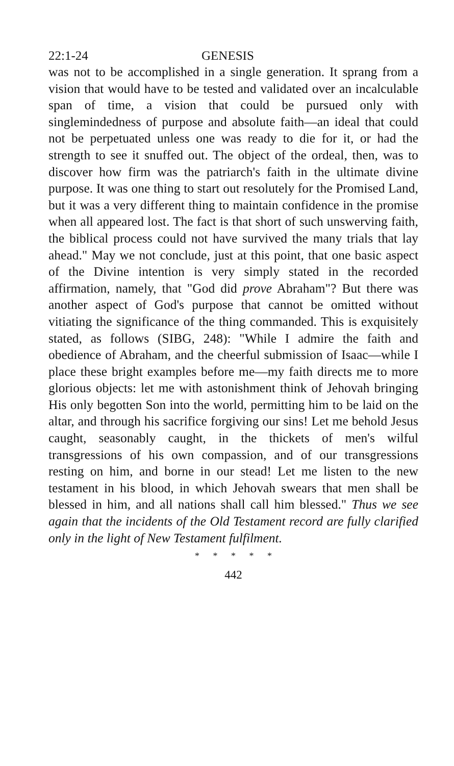22:1-24 GENESIS
was not to be accomplished in a single generation. It sprang from a vision that would have to be tested and validated over an incalculable span of time, a vision that could be pursued only with singlemindedness of purpose and absolute faith—an ideal that could not be perpetuated unless one was ready to die for it, or had the strength to see it snuffed out. The object of the ordeal, then, was to discover how firm was the patriarch's faith in the ultimate divine purpose. It was one thing to start out resolutely for the Promised Land, but it was a very different thing to maintain confidence in the promise when all appeared lost. The fact is that short of such unswerving faith, the biblical process could not have survived the many trials that lay ahead." May we not conclude, just at this point, that one basic aspect of the Divine intention is very simply stated in the recorded affirmation, namely, that "God did prove Abraham"? But there was another aspect of God's purpose that cannot be omitted without vitiating the significance of the thing commanded. This is exquisitely stated, as follows (SIBG, 248): "While I admire the faith and obedience of Abraham, and the cheerful submission of Isaac—while I place these bright examples before me—my faith directs me to more glorious objects: let me with astonishment think of Jehovah bringing His only begotten Son into the world, permitting him to be laid on the altar, and through his sacrifice forgiving our sins! Let me behold Jesus caught, seasonably caught, in the thickets of men's wilful transgressions of his own compassion, and of our transgressions resting on him, and borne in our stead! Let me listen to the new testament in his blood, in which Jehovah swears that men shall be blessed in him, and all nations shall call him blessed." Thus we see again that the incidents of the Old Testament record are fully clarified only in the light of New Testament fulfilment.
* * * * *
442